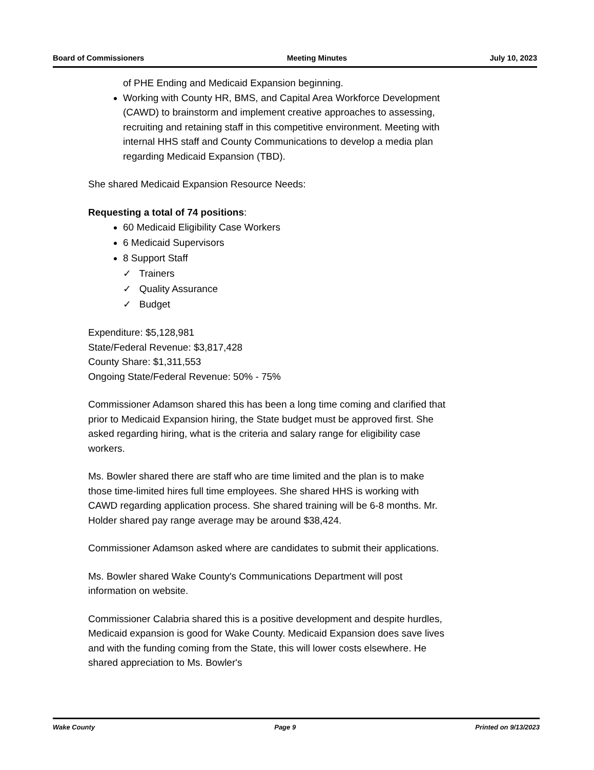Board of Commissioners Meeting Minutes July 10, 2023
of PHE Ending and Medicaid Expansion beginning.
Working with County HR, BMS, and Capital Area Workforce Development (CAWD) to brainstorm and implement creative approaches to assessing, recruiting and retaining staff in this competitive environment. Meeting with internal HHS staff and County Communications to develop a media plan regarding Medicaid Expansion (TBD).
She shared Medicaid Expansion Resource Needs:
Requesting a total of 74 positions:
60 Medicaid Eligibility Case Workers
6 Medicaid Supervisors
8 Support Staff
✓ Trainers
✓ Quality Assurance
✓ Budget
Expenditure: $5,128,981
State/Federal Revenue: $3,817,428
County Share: $1,311,553
Ongoing State/Federal Revenue: 50% - 75%
Commissioner Adamson shared this has been a long time coming and clarified that prior to Medicaid Expansion hiring, the State budget must be approved first. She asked regarding hiring, what is the criteria and salary range for eligibility case workers.
Ms. Bowler shared there are staff who are time limited and the plan is to make those time-limited hires full time employees. She shared HHS is working with CAWD regarding application process. She shared training will be 6-8 months. Mr. Holder shared pay range average may be around $38,424.
Commissioner Adamson asked where are candidates to submit their applications.
Ms. Bowler shared Wake County's Communications Department will post information on website.
Commissioner Calabria shared this is a positive development and despite hurdles, Medicaid expansion is good for Wake County. Medicaid Expansion does save lives and with the funding coming from the State, this will lower costs elsewhere. He shared appreciation to Ms. Bowler's
Wake County Page 9 Printed on 9/13/2023